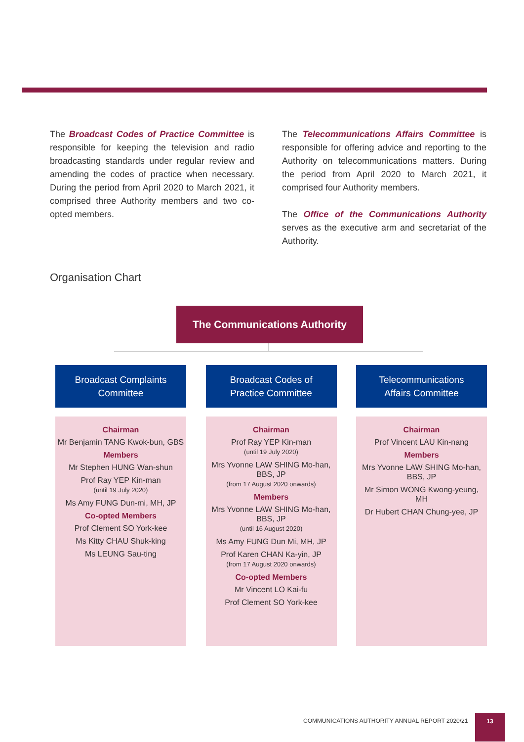The Broadcast Codes of Practice Committee is responsible for keeping the television and radio broadcasting standards under regular review and amending the codes of practice when necessary. During the period from April 2020 to March 2021, it comprised three Authority members and two co-opted members.
The Telecommunications Affairs Committee is responsible for offering advice and reporting to the Authority on telecommunications matters. During the period from April 2020 to March 2021, it comprised four Authority members.
The Office of the Communications Authority serves as the executive arm and secretariat of the Authority.
Organisation Chart
The Communications Authority
Broadcast Complaints
Committee
Chairman
Mr Benjamin TANG Kwok-bun, GBS
Members
Mr Stephen HUNG Wan-shun
Prof Ray YEP Kin-man
(until 19 July 2020)
Ms Amy FUNG Dun-mi, MH, JP
Co-opted Members
Prof Clement SO York-kee
Ms Kitty CHAU Shuk-king
Ms LEUNG Sau-ting
Broadcast Codes of
Practice Committee
Chairman
Prof Ray YEP Kin-man
(until 19 July 2020)
Mrs Yvonne LAW SHING Mo-han, BBS, JP
(from 17 August 2020 onwards)
Members
Mrs Yvonne LAW SHING Mo-han, BBS, JP
(until 16 August 2020)
Ms Amy FUNG Dun Mi, MH, JP
Prof Karen CHAN Ka-yin, JP
(from 17 August 2020 onwards)
Co-opted Members
Mr Vincent LO Kai-fu
Prof Clement SO York-kee
Telecommunications
Affairs Committee
Chairman
Prof Vincent LAU Kin-nang
Members
Mrs Yvonne LAW SHING Mo-han, BBS, JP
Mr Simon WONG Kwong-yeung, MH
Dr Hubert CHAN Chung-yee, JP
COMMUNICATIONS AUTHORITY ANNUAL REPORT 2020/21
13